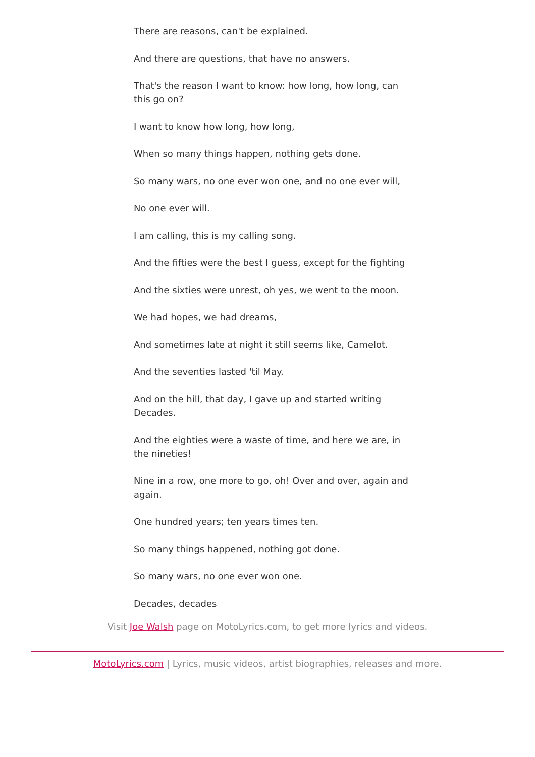There are reasons, can't be explained.
And there are questions, that have no answers.
That's the reason I want to know: how long, how long, can this go on?
I want to know how long, how long,
When so many things happen, nothing gets done.
So many wars, no one ever won one, and no one ever will,
No one ever will.
I am calling, this is my calling song.
And the fifties were the best I guess, except for the fighting
And the sixties were unrest, oh yes, we went to the moon.
We had hopes, we had dreams,
And sometimes late at night it still seems like, Camelot.
And the seventies lasted 'til May.
And on the hill, that day, I gave up and started writing Decades.
And the eighties were a waste of time, and here we are, in the nineties!
Nine in a row, one more to go, oh! Over and over, again and again.
One hundred years; ten years times ten.
So many things happened, nothing got done.
So many wars, no one ever won one.
Decades, decades
Visit Joe Walsh page on MotoLyrics.com, to get more lyrics and videos.
MotoLyrics.com | Lyrics, music videos, artist biographies, releases and more.